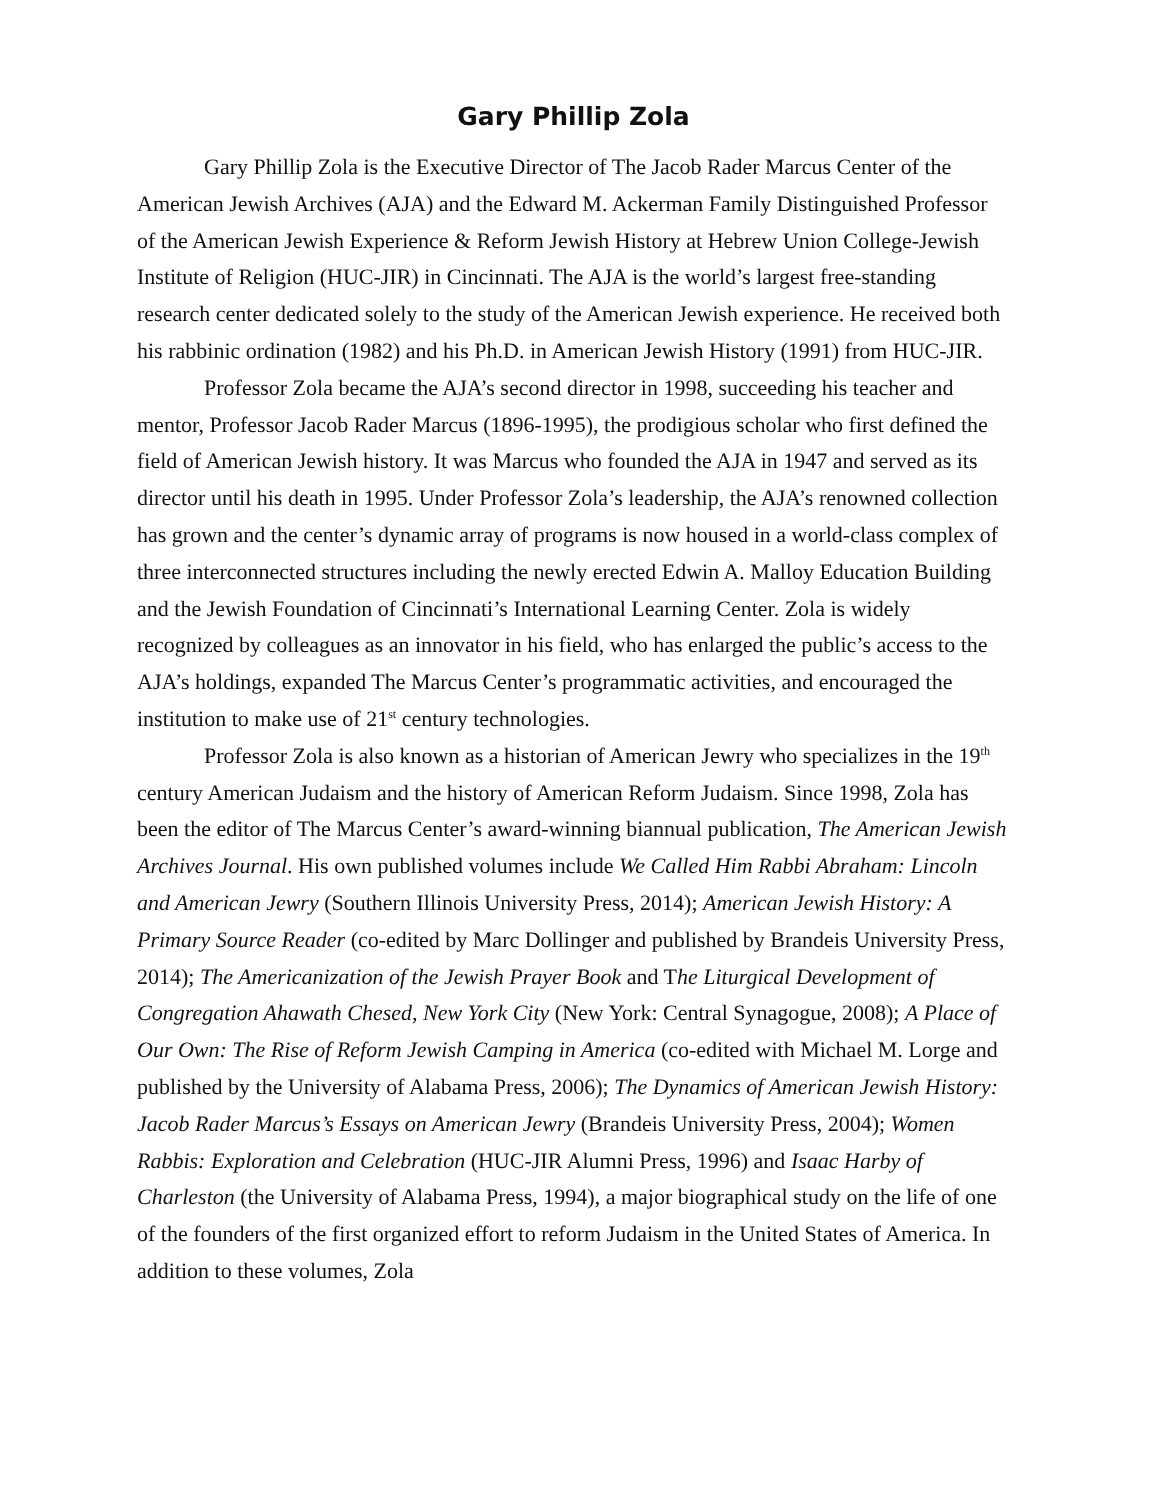Gary Phillip Zola
Gary Phillip Zola is the Executive Director of The Jacob Rader Marcus Center of the American Jewish Archives (AJA) and the Edward M. Ackerman Family Distinguished Professor of the American Jewish Experience & Reform Jewish History at Hebrew Union College-Jewish Institute of Religion (HUC-JIR) in Cincinnati. The AJA is the world’s largest free-standing research center dedicated solely to the study of the American Jewish experience. He received both his rabbinic ordination (1982) and his Ph.D. in American Jewish History (1991) from HUC-JIR.
Professor Zola became the AJA’s second director in 1998, succeeding his teacher and mentor, Professor Jacob Rader Marcus (1896-1995), the prodigious scholar who first defined the field of American Jewish history. It was Marcus who founded the AJA in 1947 and served as its director until his death in 1995. Under Professor Zola’s leadership, the AJA’s renowned collection has grown and the center’s dynamic array of programs is now housed in a world-class complex of three interconnected structures including the newly erected Edwin A. Malloy Education Building and the Jewish Foundation of Cincinnati’s International Learning Center. Zola is widely recognized by colleagues as an innovator in his field, who has enlarged the public’s access to the AJA’s holdings, expanded The Marcus Center’s programmatic activities, and encouraged the institution to make use of 21<sup>st</sup> century technologies.
Professor Zola is also known as a historian of American Jewry who specializes in the 19<sup>th</sup> century American Judaism and the history of American Reform Judaism. Since 1998, Zola has been the editor of The Marcus Center’s award-winning biannual publication, The American Jewish Archives Journal. His own published volumes include We Called Him Rabbi Abraham: Lincoln and American Jewry (Southern Illinois University Press, 2014); American Jewish History: A Primary Source Reader (co-edited by Marc Dollinger and published by Brandeis University Press, 2014); The Americanization of the Jewish Prayer Book and The Liturgical Development of Congregation Ahawath Chesed, New York City (New York: Central Synagogue, 2008); A Place of Our Own: The Rise of Reform Jewish Camping in America (co-edited with Michael M. Lorge and published by the University of Alabama Press, 2006); The Dynamics of American Jewish History: Jacob Rader Marcus’s Essays on American Jewry (Brandeis University Press, 2004); Women Rabbis: Exploration and Celebration (HUC-JIR Alumni Press, 1996) and Isaac Harby of Charleston (the University of Alabama Press, 1994), a major biographical study on the life of one of the founders of the first organized effort to reform Judaism in the United States of America. In addition to these volumes, Zola